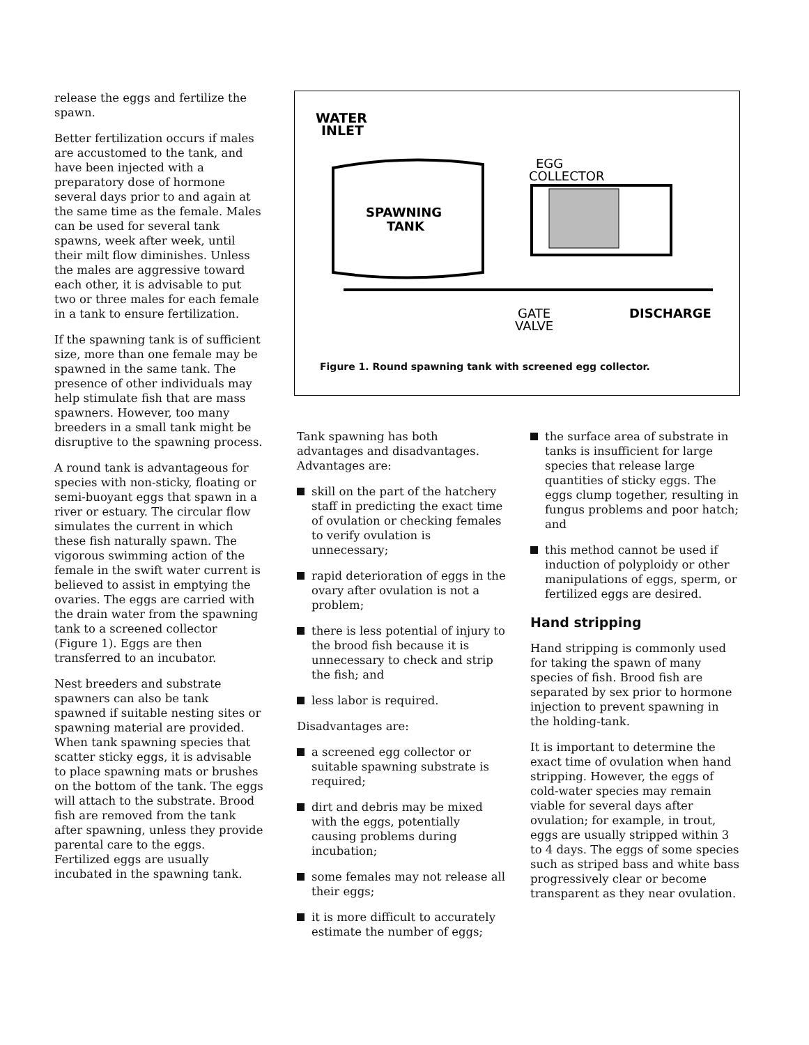release the eggs and fertilize the spawn.
Better fertilization occurs if males are accustomed to the tank, and have been injected with a preparatory dose of hormone several days prior to and again at the same time as the female. Males can be used for several tank spawns, week after week, until their milt flow diminishes. Unless the males are aggressive toward each other, it is advisable to put two or three males for each female in a tank to ensure fertilization.
If the spawning tank is of sufficient size, more than one female may be spawned in the same tank. The presence of other individuals may help stimulate fish that are mass spawners. However, too many breeders in a small tank might be disruptive to the spawning process.
A round tank is advantageous for species with non-sticky, floating or semi-buoyant eggs that spawn in a river or estuary. The circular flow simulates the current in which these fish naturally spawn. The vigorous swimming action of the female in the swift water current is believed to assist in emptying the ovaries. The eggs are carried with the drain water from the spawning tank to a screened collector (Figure 1). Eggs are then transferred to an incubator.
Nest breeders and substrate spawners can also be tank spawned if suitable nesting sites or spawning material are provided. When tank spawning species that scatter sticky eggs, it is advisable to place spawning mats or brushes on the bottom of the tank. The eggs will attach to the substrate. Brood fish are removed from the tank after spawning, unless they provide parental care to the eggs. Fertilized eggs are usually incubated in the spawning tank.
WATER
INLET
SPAWNING
TANK
EGG
COLLECTOR
GATE
VALVE
DISCHARGE
Figure 1. Round spawning tank with screened egg collector.
Tank spawning has both advantages and disadvantages. Advantages are:
skill on the part of the hatchery staff in predicting the exact time of ovulation or checking females to verify ovulation is unnecessary;
rapid deterioration of eggs in the ovary after ovulation is not a problem;
there is less potential of injury to the brood fish because it is unnecessary to check and strip the fish; and
less labor is required.
Disadvantages are:
a screened egg collector or suitable spawning substrate is required;
dirt and debris may be mixed with the eggs, potentially causing problems during incubation;
some females may not release all their eggs;
it is more difficult to accurately estimate the number of eggs;
the surface area of substrate in tanks is insufficient for large species that release large quantities of sticky eggs. The eggs clump together, resulting in fungus problems and poor hatch; and
this method cannot be used if induction of polyploidy or other manipulations of eggs, sperm, or fertilized eggs are desired.
Hand stripping
Hand stripping is commonly used for taking the spawn of many species of fish. Brood fish are separated by sex prior to hormone injection to prevent spawning in the holding-tank.
It is important to determine the exact time of ovulation when hand stripping. However, the eggs of cold-water species may remain viable for several days after ovulation; for example, in trout, eggs are usually stripped within 3 to 4 days. The eggs of some species such as striped bass and white bass progressively clear or become transparent as they near ovulation.